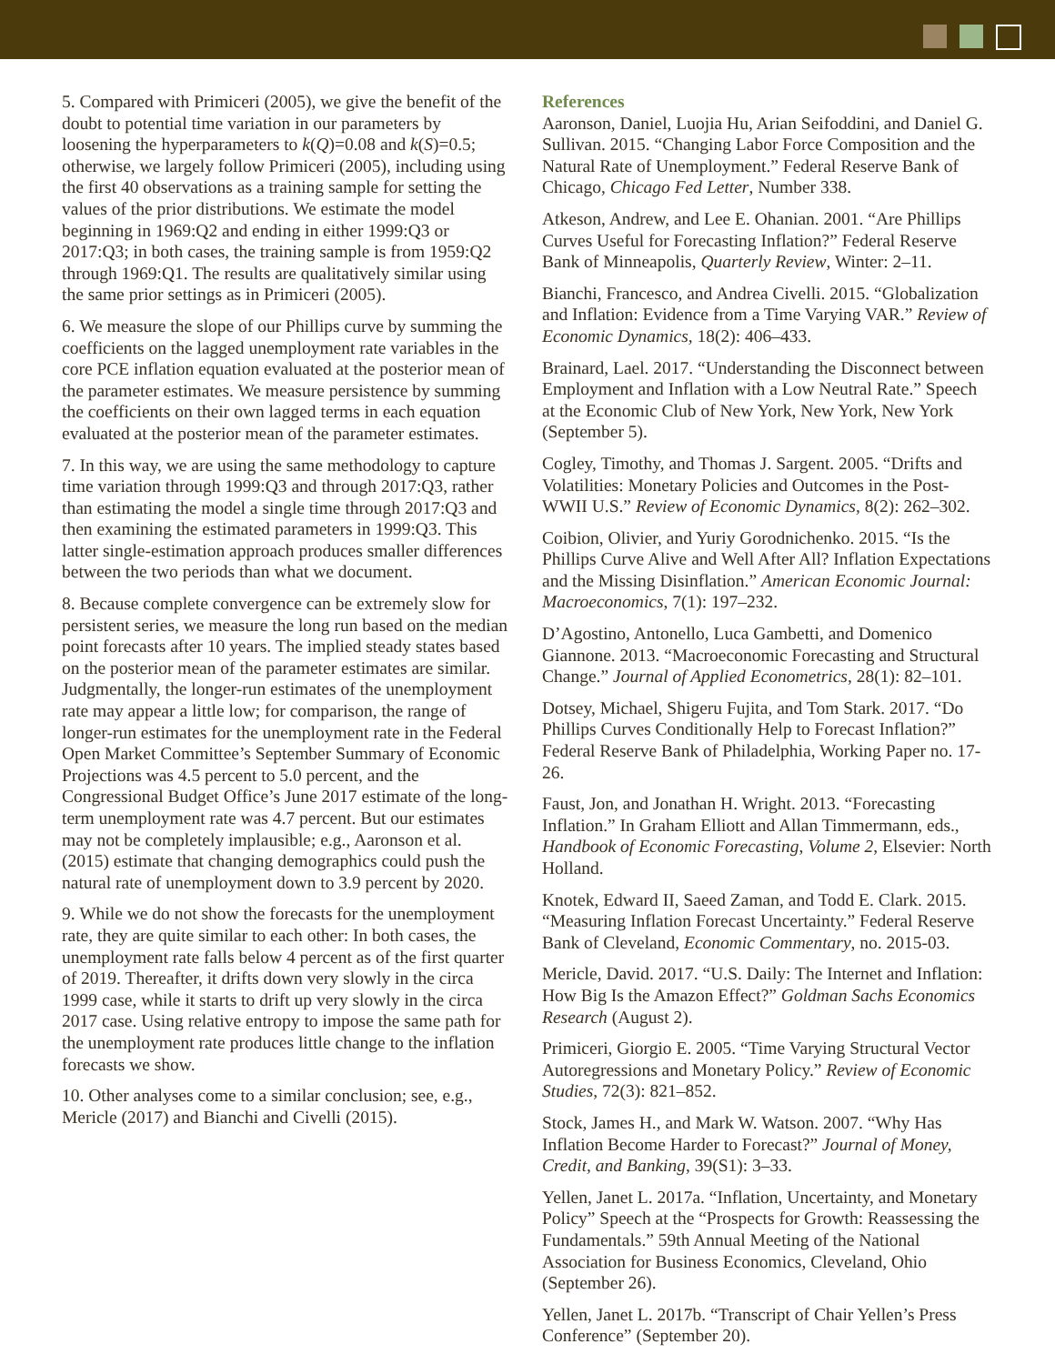5. Compared with Primiceri (2005), we give the benefit of the doubt to potential time variation in our parameters by loosening the hyperparameters to k(Q)=0.08 and k(S)=0.5; otherwise, we largely follow Primiceri (2005), including using the first 40 observations as a training sample for setting the values of the prior distributions. We estimate the model beginning in 1969:Q2 and ending in either 1999:Q3 or 2017:Q3; in both cases, the training sample is from 1959:Q2 through 1969:Q1. The results are qualitatively similar using the same prior settings as in Primiceri (2005).
6. We measure the slope of our Phillips curve by summing the coefficients on the lagged unemployment rate variables in the core PCE inflation equation evaluated at the posterior mean of the parameter estimates. We measure persistence by summing the coefficients on their own lagged terms in each equation evaluated at the posterior mean of the parameter estimates.
7. In this way, we are using the same methodology to capture time variation through 1999:Q3 and through 2017:Q3, rather than estimating the model a single time through 2017:Q3 and then examining the estimated parameters in 1999:Q3. This latter single-estimation approach produces smaller differences between the two periods than what we document.
8. Because complete convergence can be extremely slow for persistent series, we measure the long run based on the median point forecasts after 10 years. The implied steady states based on the posterior mean of the parameter estimates are similar. Judgmentally, the longer-run estimates of the unemployment rate may appear a little low; for comparison, the range of longer-run estimates for the unemployment rate in the Federal Open Market Committee’s September Summary of Economic Projections was 4.5 percent to 5.0 percent, and the Congressional Budget Office’s June 2017 estimate of the long-term unemployment rate was 4.7 percent. But our estimates may not be completely implausible; e.g., Aaronson et al. (2015) estimate that changing demographics could push the natural rate of unemployment down to 3.9 percent by 2020.
9. While we do not show the forecasts for the unemployment rate, they are quite similar to each other: In both cases, the unemployment rate falls below 4 percent as of the first quarter of 2019. Thereafter, it drifts down very slowly in the circa 1999 case, while it starts to drift up very slowly in the circa 2017 case. Using relative entropy to impose the same path for the unemployment rate produces little change to the inflation forecasts we show.
10. Other analyses come to a similar conclusion; see, e.g., Mericle (2017) and Bianchi and Civelli (2015).
References
Aaronson, Daniel, Luojia Hu, Arian Seifoddini, and Daniel G. Sullivan. 2015. “Changing Labor Force Composition and the Natural Rate of Unemployment.” Federal Reserve Bank of Chicago, Chicago Fed Letter, Number 338.
Atkeson, Andrew, and Lee E. Ohanian. 2001. “Are Phillips Curves Useful for Forecasting Inflation?” Federal Reserve Bank of Minneapolis, Quarterly Review, Winter: 2–11.
Bianchi, Francesco, and Andrea Civelli. 2015. “Globalization and Inflation: Evidence from a Time Varying VAR.” Review of Economic Dynamics, 18(2): 406–433.
Brainard, Lael. 2017. “Understanding the Disconnect between Employment and Inflation with a Low Neutral Rate.” Speech at the Economic Club of New York, New York, New York (September 5).
Cogley, Timothy, and Thomas J. Sargent. 2005. “Drifts and Volatilities: Monetary Policies and Outcomes in the Post-WWII U.S.” Review of Economic Dynamics, 8(2): 262–302.
Coibion, Olivier, and Yuriy Gorodnichenko. 2015. “Is the Phillips Curve Alive and Well After All? Inflation Expectations and the Missing Disinflation.” American Economic Journal: Macroeconomics, 7(1): 197–232.
D’Agostino, Antonello, Luca Gambetti, and Domenico Giannone. 2013. “Macroeconomic Forecasting and Structural Change.” Journal of Applied Econometrics, 28(1): 82–101.
Dotsey, Michael, Shigeru Fujita, and Tom Stark. 2017. “Do Phillips Curves Conditionally Help to Forecast Inflation?” Federal Reserve Bank of Philadelphia, Working Paper no. 17-26.
Faust, Jon, and Jonathan H. Wright. 2013. “Forecasting Inflation.” In Graham Elliott and Allan Timmermann, eds., Handbook of Economic Forecasting, Volume 2, Elsevier: North Holland.
Knotek, Edward II, Saeed Zaman, and Todd E. Clark. 2015. “Measuring Inflation Forecast Uncertainty.” Federal Reserve Bank of Cleveland, Economic Commentary, no. 2015-03.
Mericle, David. 2017. “U.S. Daily: The Internet and Inflation: How Big Is the Amazon Effect?” Goldman Sachs Economics Research (August 2).
Primiceri, Giorgio E. 2005. “Time Varying Structural Vector Autoregressions and Monetary Policy.” Review of Economic Studies, 72(3): 821–852.
Stock, James H., and Mark W. Watson. 2007. “Why Has Inflation Become Harder to Forecast?” Journal of Money, Credit, and Banking, 39(S1): 3–33.
Yellen, Janet L. 2017a. “Inflation, Uncertainty, and Monetary Policy” Speech at the “Prospects for Growth: Reassessing the Fundamentals.” 59th Annual Meeting of the National Association for Business Economics, Cleveland, Ohio (September 26).
Yellen, Janet L. 2017b. “Transcript of Chair Yellen’s Press Conference” (September 20).